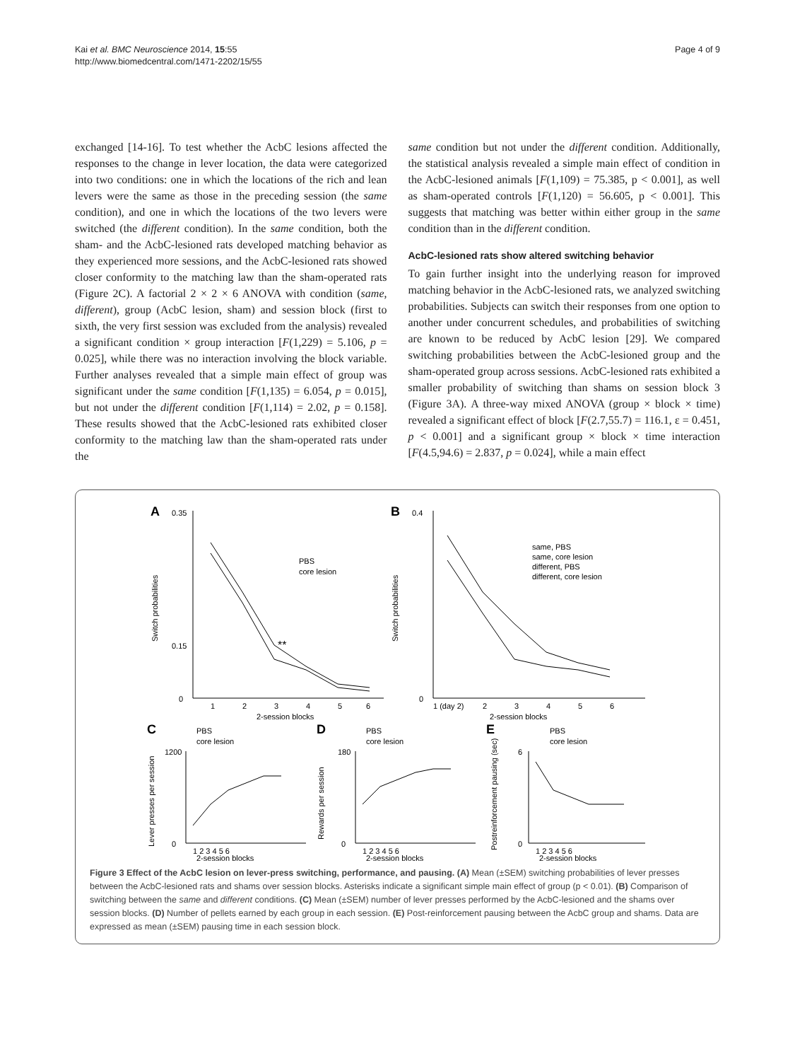Kai et al. BMC Neuroscience 2014, 15:55
http://www.biomedcentral.com/1471-2202/15/55
Page 4 of 9
exchanged [14-16]. To test whether the AcbC lesions affected the responses to the change in lever location, the data were categorized into two conditions: one in which the locations of the rich and lean levers were the same as those in the preceding session (the same condition), and one in which the locations of the two levers were switched (the different condition). In the same condition, both the sham- and the AcbC-lesioned rats developed matching behavior as they experienced more sessions, and the AcbC-lesioned rats showed closer conformity to the matching law than the sham-operated rats (Figure 2C). A factorial 2 × 2 × 6 ANOVA with condition (same, different), group (AcbC lesion, sham) and session block (first to sixth, the very first session was excluded from the analysis) revealed a significant condition × group interaction [F(1,229) = 5.106, p = 0.025], while there was no interaction involving the block variable. Further analyses revealed that a simple main effect of group was significant under the same condition [F(1,135) = 6.054, p = 0.015], but not under the different condition [F(1,114) = 2.02, p = 0.158]. These results showed that the AcbC-lesioned rats exhibited closer conformity to the matching law than the sham-operated rats under the
same condition but not under the different condition. Additionally, the statistical analysis revealed a simple main effect of condition in the AcbC-lesioned animals [F(1,109) = 75.385, p < 0.001], as well as sham-operated controls [F(1,120) = 56.605, p < 0.001]. This suggests that matching was better within either group in the same condition than in the different condition.
AcbC-lesioned rats show altered switching behavior
To gain further insight into the underlying reason for improved matching behavior in the AcbC-lesioned rats, we analyzed switching probabilities. Subjects can switch their responses from one option to another under concurrent schedules, and probabilities of switching are known to be reduced by AcbC lesion [29]. We compared switching probabilities between the AcbC-lesioned group and the sham-operated group across sessions. AcbC-lesioned rats exhibited a smaller probability of switching than shams on session block 3 (Figure 3A). A three-way mixed ANOVA (group × block × time) revealed a significant effect of block [F(2.7,55.7) = 116.1, ε = 0.451, p < 0.001] and a significant group × block × time interaction [F(4.5,94.6) = 2.837, p = 0.024], while a main effect
A
0.35
0.15
0
1
2
3
4
5
6
2-session blocks
PBS
core lesion
**
Switch probabilities
B
0.4
0
1 (day 2)
2
3
4
5
6
2-session blocks
same, PBS
same, core lesion
different, PBS
different, core lesion
Switch probabilities
C
PBS
core lesion
1200
0
1 2 3 4 5 6
2-session blocks
Lever presses per session
D
PBS
core lesion
180
0
1 2 3 4 5 6
2-session blocks
Rewards per session
E
PBS
core lesion
6
0
1 2 3 4 5 6
2-session blocks
Postreinforcement pausing (sec)
Figure 3 Effect of the AcbC lesion on lever-press switching, performance, and pausing. (A) Mean (±SEM) switching probabilities of lever presses between the AcbC-lesioned rats and shams over session blocks. Asterisks indicate a significant simple main effect of group (p < 0.01). (B) Comparison of switching between the same and different conditions. (C) Mean (±SEM) number of lever presses performed by the AcbC-lesioned and the shams over session blocks. (D) Number of pellets earned by each group in each session. (E) Post-reinforcement pausing between the AcbC group and shams. Data are expressed as mean (±SEM) pausing time in each session block.